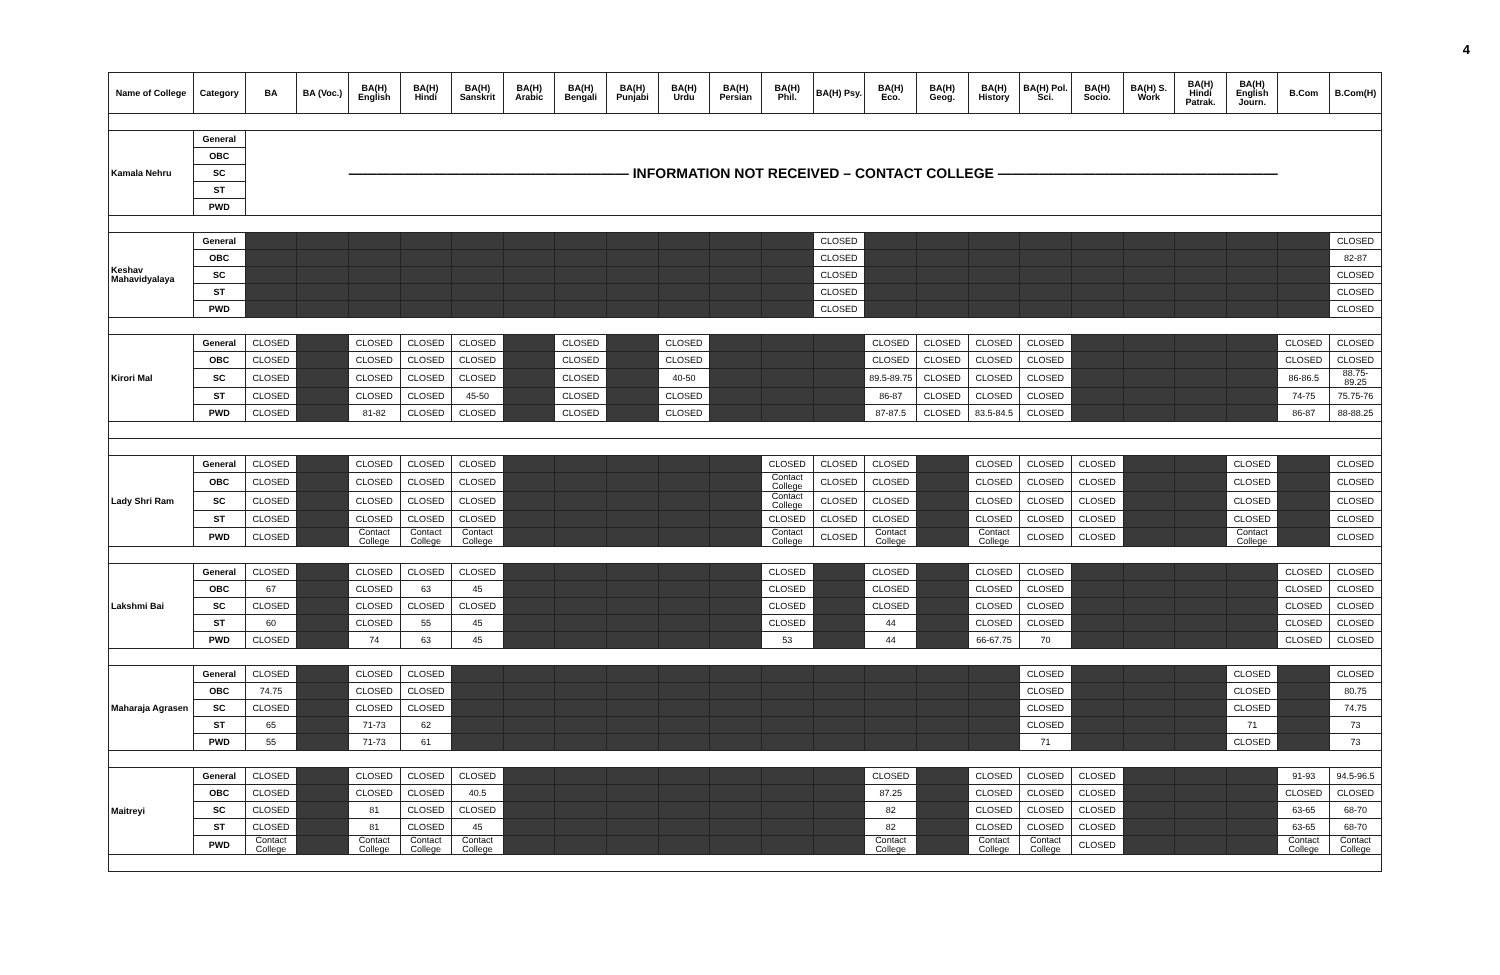4
| Name of College | Category | BA | BA (Voc.) | BA(H) English | BA(H) Hindi | BA(H) Sanskrit | BA(H) Arabic | BA(H) Bengali | BA(H) Punjabi | BA(H) Urdu | BA(H) Persian | BA(H) Phil. | BA(H) Psy. | BA(H) Eco. | BA(H) Geog. | BA(H) History | BA(H) Pol. Sci. | BA(H) Socio. | BA(H) S. Work | BA(H) Hindi Patrak. | BA(H) English Journ. | B.Com | B.Com(H) |
| --- | --- | --- | --- | --- | --- | --- | --- | --- | --- | --- | --- | --- | --- | --- | --- | --- | --- | --- | --- | --- | --- | --- | --- |
| Kamala Nehru | General | ———————————————————— INFORMATION NOT RECEIVED – CONTACT COLLEGE ———————————————————— | | | | | | | | | | | | | | | | | | | | | |
| | OBC | | | | | | | | | | | | | | | | | | | | | | |
| | SC | | | | | | | | | | | | | | | | | | | | | | |
| | ST | | | | | | | | | | | | | | | | | | | | | | |
| | PWD | | | | | | | | | | | | | | | | | | | | | | |
| Keshav Mahavidyalaya | General | | | | | | | | | | | | CLOSED | | | | | | | | | | CLOSED |
| | OBC | | | | | | | | | | | | CLOSED | | | | | | | | | | 82-87 |
| | SC | | | | | | | | | | | | CLOSED | | | | | | | | | | CLOSED |
| | ST | | | | | | | | | | | | CLOSED | | | | | | | | | | CLOSED |
| | PWD | | | | | | | | | | | | CLOSED | | | | | | | | | | CLOSED |
| Kirori Mal | General | CLOSED | | CLOSED | CLOSED | CLOSED | | CLOSED | | CLOSED | | | | CLOSED | CLOSED | CLOSED | CLOSED | | | | | CLOSED | CLOSED |
| | OBC | CLOSED | | CLOSED | CLOSED | CLOSED | | CLOSED | | CLOSED | | | | CLOSED | CLOSED | CLOSED | CLOSED | | | | | CLOSED | CLOSED |
| | SC | CLOSED | | CLOSED | CLOSED | CLOSED | | CLOSED | | 40-50 | | | | 89.5-89.75 | CLOSED | CLOSED | CLOSED | | | | | 86-86.5 | 88.75-89.25 |
| | ST | CLOSED | | CLOSED | CLOSED | 45-50 | | CLOSED | | CLOSED | | | | 86-87 | CLOSED | CLOSED | CLOSED | | | | | 74-75 | 75.75-76 |
| | PWD | CLOSED | | 81-82 | CLOSED | CLOSED | | CLOSED | | CLOSED | | | | 87-87.5 | CLOSED | 83.5-84.5 | CLOSED | | | | | 86-87 | 88-88.25 |
| Lady Shri Ram | General | CLOSED | | CLOSED | CLOSED | CLOSED | | | | | | CLOSED | CLOSED | CLOSED | | CLOSED | CLOSED | CLOSED | | | CLOSED | | CLOSED |
| | OBC | CLOSED | | CLOSED | CLOSED | CLOSED | | | | | | Contact College | CLOSED | CLOSED | | CLOSED | CLOSED | CLOSED | | | CLOSED | | CLOSED |
| | SC | CLOSED | | CLOSED | CLOSED | CLOSED | | | | | | Contact College | CLOSED | CLOSED | | CLOSED | CLOSED | CLOSED | | | CLOSED | | CLOSED |
| | ST | CLOSED | | CLOSED | CLOSED | CLOSED | | | | | | CLOSED | CLOSED | CLOSED | | CLOSED | CLOSED | CLOSED | | | CLOSED | | CLOSED |
| | PWD | CLOSED | | Contact College | Contact College | Contact College | | | | | | Contact College | CLOSED | Contact College | | Contact College | CLOSED | CLOSED | | | Contact College | | CLOSED |
| Lakshmi Bai | General | CLOSED | | CLOSED | CLOSED | CLOSED | | | | | | CLOSED | | CLOSED | | CLOSED | CLOSED | | | | | CLOSED | CLOSED |
| | OBC | 67 | | CLOSED | 63 | 45 | | | | | | CLOSED | | CLOSED | | CLOSED | CLOSED | | | | | CLOSED | CLOSED |
| | SC | CLOSED | | CLOSED | CLOSED | CLOSED | | | | | | CLOSED | | CLOSED | | CLOSED | CLOSED | | | | | CLOSED | CLOSED |
| | ST | 60 | | CLOSED | 55 | 45 | | | | | | CLOSED | | 44 | | CLOSED | CLOSED | | | | | CLOSED | CLOSED |
| | PWD | CLOSED | | 74 | 63 | 45 | | | | | | 53 | | 44 | | 66-67.75 | 70 | | | | | CLOSED | CLOSED |
| Maharaja Agrasen | General | CLOSED | | CLOSED | CLOSED | | | | | | | | | | | | CLOSED | | | | CLOSED | | CLOSED |
| | OBC | 74.75 | | CLOSED | CLOSED | | | | | | | | | | | | CLOSED | | | | CLOSED | | 80.75 |
| | SC | CLOSED | | CLOSED | CLOSED | | | | | | | | | | | | CLOSED | | | | CLOSED | | 74.75 |
| | ST | 65 | | 71-73 | 62 | | | | | | | | | | | | CLOSED | | | | 71 | | 73 |
| | PWD | 55 | | 71-73 | 61 | | | | | | | | | | | | 71 | | | | CLOSED | | 73 |
| Maitreyi | General | CLOSED | | CLOSED | CLOSED | CLOSED | | | | | | | | CLOSED | | CLOSED | CLOSED | CLOSED | | | | 91-93 | 94.5-96.5 |
| | OBC | CLOSED | | CLOSED | CLOSED | 40.5 | | | | | | | | 87.25 | | CLOSED | CLOSED | CLOSED | | | | CLOSED | CLOSED |
| | SC | CLOSED | | 81 | CLOSED | CLOSED | | | | | | | | 82 | | CLOSED | CLOSED | CLOSED | | | | 63-65 | 68-70 |
| | ST | CLOSED | | 81 | CLOSED | 45 | | | | | | | | 82 | | CLOSED | CLOSED | CLOSED | | | | 63-65 | 68-70 |
| | PWD | Contact College | | Contact College | Contact College | Contact College | | | | | | | | Contact College | | Contact College | Contact College | CLOSED | | | | Contact College | Contact College |